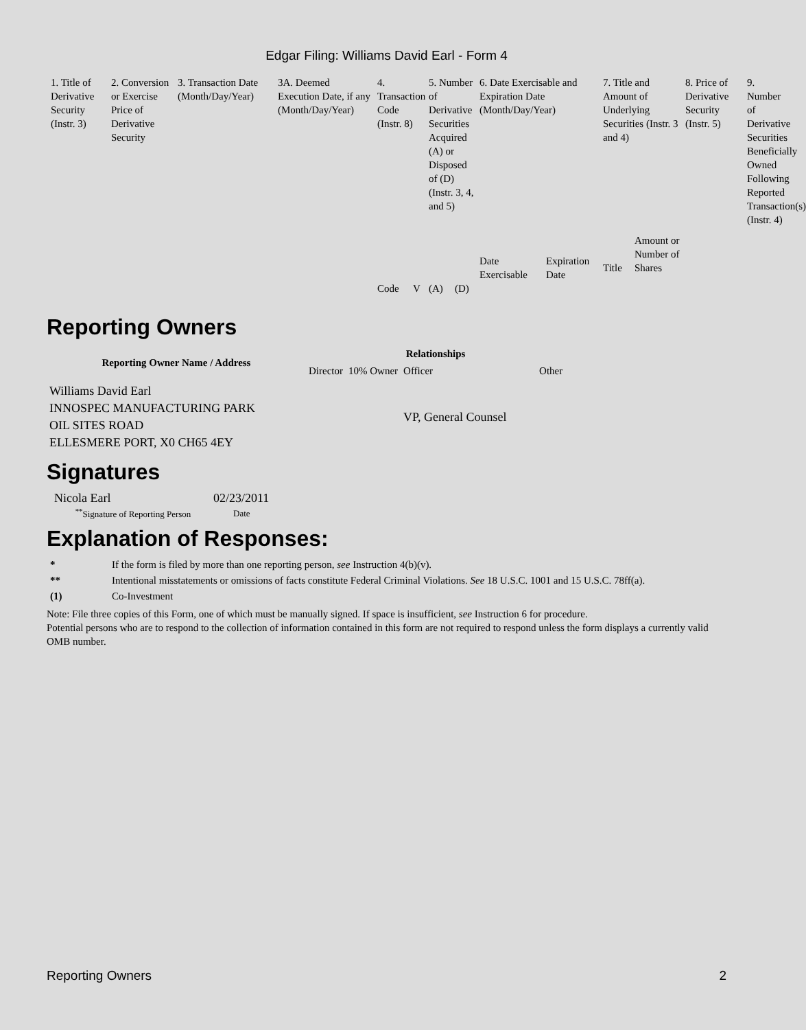Edgar Filing: Williams David Earl - Form 4
| 1. Title of Derivative Security (Instr. 3) | 2. Conversion or Exercise Price of Derivative Security | 3. Transaction Date (Month/Day/Year) | 3A. Deemed Execution Date, if any (Month/Day/Year) | 4. Transaction Code (Instr. 8) | | 5. Number of Derivative Securities Acquired (A) or Disposed of (D) (Instr. 3, 4, and 5) | | 6. Date Exercisable and Expiration Date (Month/Day/Year) | | 7. Title and Amount of Underlying Securities (Instr. 3 and 4) | | 8. Price of Derivative Security (Instr. 5) | 9. Number of Derivative Securities Beneficially Owned Following Reported Transaction(s) (Instr. 4) |
| | | | | | | | | Date Exercisable | Expiration Date | Title | Amount or Number of Shares | | |
| | | | | Code | V | (A) | (D) | | | | | | |
Reporting Owners
| Reporting Owner Name / Address | Relationships | | | |
| --- | --- | --- | --- | --- |
| | Director | 10% Owner | Officer | Other |
| Williams David Earl INNOSPEC MANUFACTURING PARK OIL SITES ROAD ELLESMERE PORT, X0 CH65 4EY | | | VP, General Counsel | |
Signatures
| Nicola Earl | 02/23/2011 |
| <sup>**</sup> Signature of Reporting Person | Date |
Explanation of Responses:
| * | If the form is filed by more than one reporting person, see Instruction 4(b)(v). |
| ** | Intentional misstatements or omissions of facts constitute Federal Criminal Violations. See 18 U.S.C. 1001 and 15 U.S.C. 78ff(a). |
| (1) | Co-Investment |
Note: File three copies of this Form, one of which must be manually signed. If space is insufficient, see Instruction 6 for procedure.
Potential persons who are to respond to the collection of information contained in this form are not required to respond unless the form displays a currently valid OMB number.
Reporting Owners 2